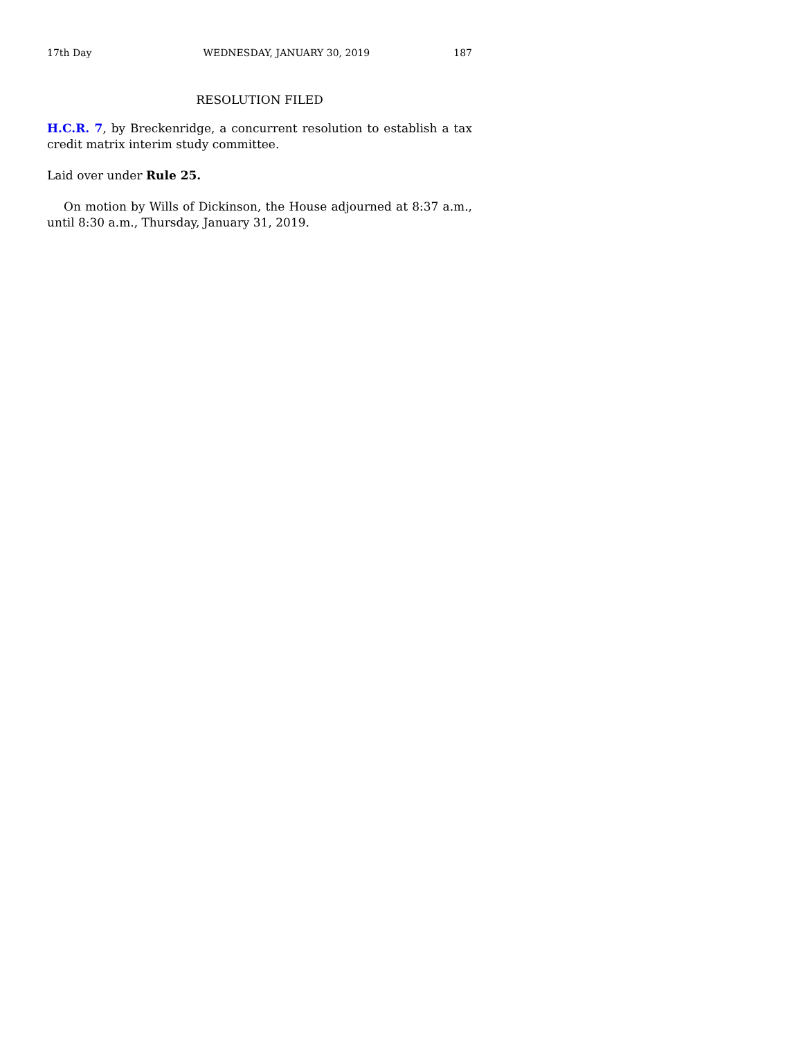17th Day WEDNESDAY, JANUARY 30, 2019 187
RESOLUTION FILED
H.C.R. 7, by Breckenridge, a concurrent resolution to establish a tax credit matrix interim study committee.
Laid over under Rule 25.
On motion by Wills of Dickinson, the House adjourned at 8:37 a.m., until 8:30 a.m., Thursday, January 31, 2019.